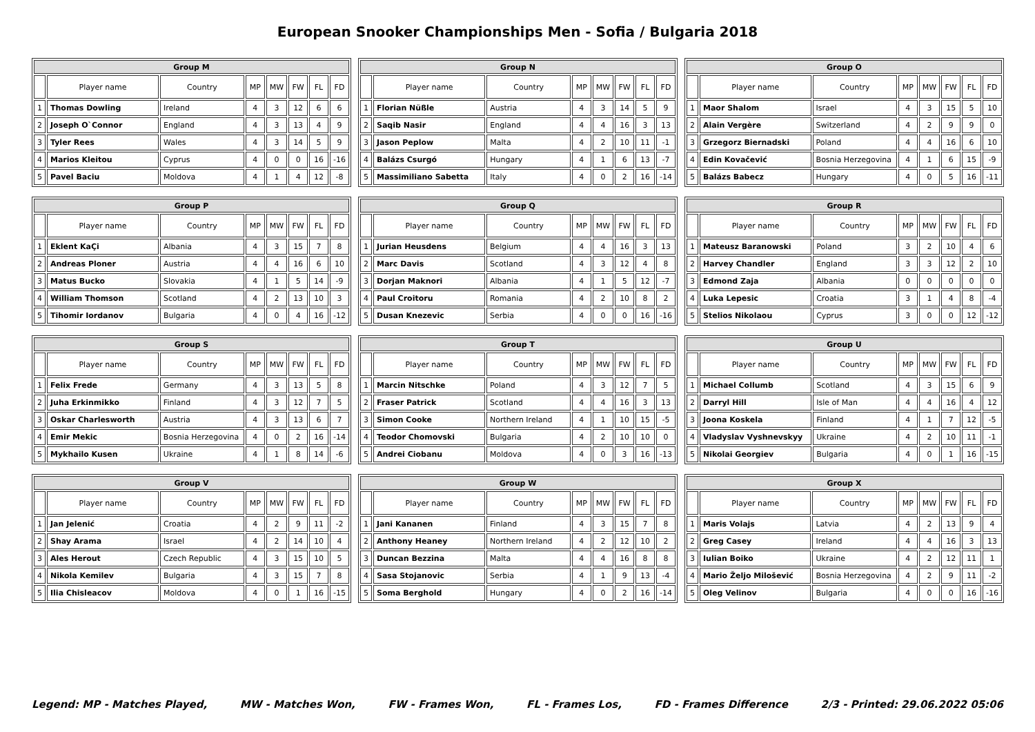European Snooker Championships Men - Sofia / Bulgaria 2018
| Group M | | | | | | | |
| --- | --- | --- | --- | --- | --- | --- | --- |
| | Player name | Country | MP | MW | FW | FL | FD |
| 1 | Thomas Dowling | Ireland | 4 | 3 | 12 | 6 | 6 |
| 2 | Joseph O`Connor | England | 4 | 3 | 13 | 4 | 9 |
| 3 | Tyler Rees | Wales | 4 | 3 | 14 | 5 | 9 |
| 4 | Marios Kleitou | Cyprus | 4 | 0 | 0 | 16 | -16 |
| 5 | Pavel Baciu | Moldova | 4 | 1 | 4 | 12 | -8 |
| Group N | | | | | | | |
| --- | --- | --- | --- | --- | --- | --- | --- |
| | Player name | Country | MP | MW | FW | FL | FD |
| 1 | Florian Nüßle | Austria | 4 | 3 | 14 | 5 | 9 |
| 2 | Saqib Nasir | England | 4 | 4 | 16 | 3 | 13 |
| 3 | Jason Peplow | Malta | 4 | 2 | 10 | 11 | -1 |
| 4 | Balázs Csurgó | Hungary | 4 | 1 | 6 | 13 | -7 |
| 5 | Massimiliano Sabetta | Italy | 4 | 0 | 2 | 16 | -14 |
| Group O | | | | | | | |
| --- | --- | --- | --- | --- | --- | --- | --- |
| | Player name | Country | MP | MW | FW | FL | FD |
| 1 | Maor Shalom | Israel | 4 | 3 | 15 | 5 | 10 |
| 2 | Alain Vergère | Switzerland | 4 | 2 | 9 | 9 | 0 |
| 3 | Grzegorz Biernadski | Poland | 4 | 4 | 16 | 6 | 10 |
| 4 | Edin Kovačević | Bosnia Herzegovina | 4 | 1 | 6 | 15 | -9 |
| 5 | Balázs Babecz | Hungary | 4 | 0 | 5 | 16 | -11 |
| Group P | | | | | | | |
| --- | --- | --- | --- | --- | --- | --- | --- |
| | Player name | Country | MP | MW | FW | FL | FD |
| 1 | Eklent KaÇi | Albania | 4 | 3 | 15 | 7 | 8 |
| 2 | Andreas Ploner | Austria | 4 | 4 | 16 | 6 | 10 |
| 3 | Matus Bucko | Slovakia | 4 | 1 | 5 | 14 | -9 |
| 4 | William Thomson | Scotland | 4 | 2 | 13 | 10 | 3 |
| 5 | Tihomir Iordanov | Bulgaria | 4 | 0 | 4 | 16 | -12 |
| Group Q | | | | | | | |
| --- | --- | --- | --- | --- | --- | --- | --- |
| | Player name | Country | MP | MW | FW | FL | FD |
| 1 | Jurian Heusdens | Belgium | 4 | 4 | 16 | 3 | 13 |
| 2 | Marc Davis | Scotland | 4 | 3 | 12 | 4 | 8 |
| 3 | Dorjan Maknori | Albania | 4 | 1 | 5 | 12 | -7 |
| 4 | Paul Croitoru | Romania | 4 | 2 | 10 | 8 | 2 |
| 5 | Dusan Knezevic | Serbia | 4 | 0 | 0 | 16 | -16 |
| Group R | | | | | | | |
| --- | --- | --- | --- | --- | --- | --- | --- |
| | Player name | Country | MP | MW | FW | FL | FD |
| 1 | Mateusz Baranowski | Poland | 3 | 2 | 10 | 4 | 6 |
| 2 | Harvey Chandler | England | 3 | 3 | 12 | 2 | 10 |
| 3 | Edmond Zaja | Albania | 0 | 0 | 0 | 0 | 0 |
| 4 | Luka Lepesic | Croatia | 3 | 1 | 4 | 8 | -4 |
| 5 | Stelios Nikolaou | Cyprus | 3 | 0 | 0 | 12 | -12 |
| Group S | | | | | | | |
| --- | --- | --- | --- | --- | --- | --- | --- |
| | Player name | Country | MP | MW | FW | FL | FD |
| 1 | Felix Frede | Germany | 4 | 3 | 13 | 5 | 8 |
| 2 | Juha Erkinmikko | Finland | 4 | 3 | 12 | 7 | 5 |
| 3 | Oskar Charlesworth | Austria | 4 | 3 | 13 | 6 | 7 |
| 4 | Emir Mekic | Bosnia Herzegovina | 4 | 0 | 2 | 16 | -14 |
| 5 | Mykhailo Kusen | Ukraine | 4 | 1 | 8 | 14 | -6 |
| Group T | | | | | | | |
| --- | --- | --- | --- | --- | --- | --- | --- |
| | Player name | Country | MP | MW | FW | FL | FD |
| 1 | Marcin Nitschke | Poland | 4 | 3 | 12 | 7 | 5 |
| 2 | Fraser Patrick | Scotland | 4 | 4 | 16 | 3 | 13 |
| 3 | Simon Cooke | Northern Ireland | 4 | 1 | 10 | 15 | -5 |
| 4 | Teodor Chomovski | Bulgaria | 4 | 2 | 10 | 10 | 0 |
| 5 | Andrei Ciobanu | Moldova | 4 | 0 | 3 | 16 | -13 |
| Group U | | | | | | | |
| --- | --- | --- | --- | --- | --- | --- | --- |
| | Player name | Country | MP | MW | FW | FL | FD |
| 1 | Michael Collumb | Scotland | 4 | 3 | 15 | 6 | 9 |
| 2 | Darryl Hill | Isle of Man | 4 | 4 | 16 | 4 | 12 |
| 3 | Joona Koskela | Finland | 4 | 1 | 7 | 12 | -5 |
| 4 | Vladyslav Vyshnevskyy | Ukraine | 4 | 2 | 10 | 11 | -1 |
| 5 | Nikolai Georgiev | Bulgaria | 4 | 0 | 1 | 16 | -15 |
| Group V | | | | | | | |
| --- | --- | --- | --- | --- | --- | --- | --- |
| | Player name | Country | MP | MW | FW | FL | FD |
| 1 | Jan Jelenić | Croatia | 4 | 2 | 9 | 11 | -2 |
| 2 | Shay Arama | Israel | 4 | 2 | 14 | 10 | 4 |
| 3 | Ales Herout | Czech Republic | 4 | 3 | 15 | 10 | 5 |
| 4 | Nikola Kemilev | Bulgaria | 4 | 3 | 15 | 7 | 8 |
| 5 | Ilia Chisleacov | Moldova | 4 | 0 | 1 | 16 | -15 |
| Group W | | | | | | | |
| --- | --- | --- | --- | --- | --- | --- | --- |
| | Player name | Country | MP | MW | FW | FL | FD |
| 1 | Jani Kananen | Finland | 4 | 3 | 15 | 7 | 8 |
| 2 | Anthony Heaney | Northern Ireland | 4 | 2 | 12 | 10 | 2 |
| 3 | Duncan Bezzina | Malta | 4 | 4 | 16 | 8 | 8 |
| 4 | Sasa Stojanovic | Serbia | 4 | 1 | 9 | 13 | -4 |
| 5 | Soma Berghold | Hungary | 4 | 0 | 2 | 16 | -14 |
| Group X | | | | | | | |
| --- | --- | --- | --- | --- | --- | --- | --- |
| | Player name | Country | MP | MW | FW | FL | FD |
| 1 | Maris Volajs | Latvia | 4 | 2 | 13 | 9 | 4 |
| 2 | Greg Casey | Ireland | 4 | 4 | 16 | 3 | 13 |
| 3 | Iulian Boiko | Ukraine | 4 | 2 | 12 | 11 | 1 |
| 4 | Mario Željo Milošević | Bosnia Herzegovina | 4 | 2 | 9 | 11 | -2 |
| 5 | Oleg Velinov | Bulgaria | 4 | 0 | 0 | 16 | -16 |
Legend: MP - Matches Played, MW - Matches Won, FW - Frames Won, FL - Frames Los, FD - Frames Difference 2/3 - Printed: 29.06.2022 05:06